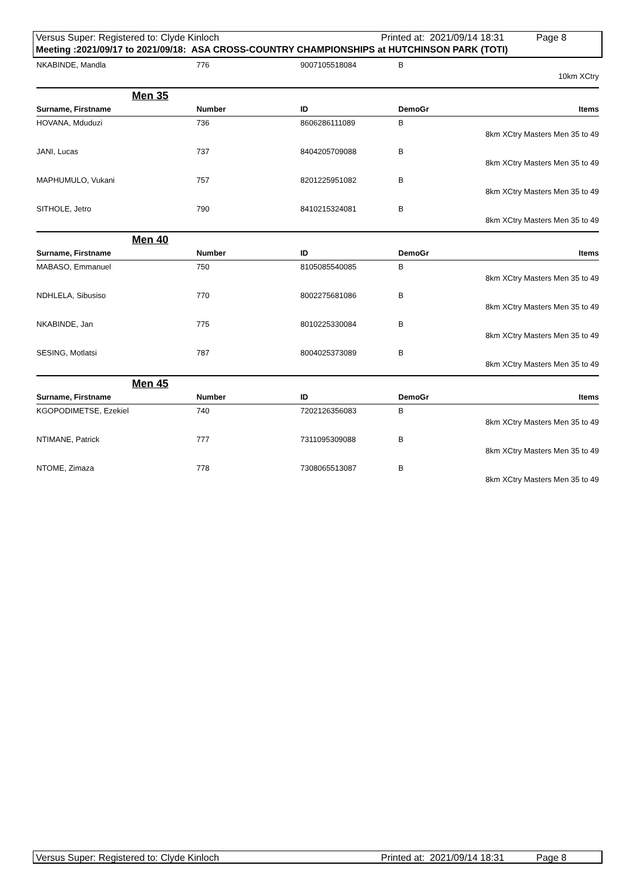Versus Super: Registered to: Clyde Kinloch Printed at: 2021/09/14 18:31 Page 8
Meeting :2021/09/17 to 2021/09/18: ASA CROSS-COUNTRY CHAMPIONSHIPS at HUTCHINSON PARK (TOTI)
| NKABINDE, Mandla | 776 | 9007105518084 | B | |
| 10km XCtry | | | | |
Men 35
| Surname, Firstname | Number | ID | DemoGr | Items |
| --- | --- | --- | --- | --- |
| HOVANA, Mduduzi | 736 | 8606286111089 | B | |
| 8km XCtry Masters Men 35 to 49 | | | | |
| JANI, Lucas | 737 | 8404205709088 | B | |
| 8km XCtry Masters Men 35 to 49 | | | | |
| MAPHUMULO, Vukani | 757 | 8201225951082 | B | |
| 8km XCtry Masters Men 35 to 49 | | | | |
| SITHOLE, Jetro | 790 | 8410215324081 | B | |
| 8km XCtry Masters Men 35 to 49 | | | | |
Men 40
| Surname, Firstname | Number | ID | DemoGr | Items |
| --- | --- | --- | --- | --- |
| MABASO, Emmanuel | 750 | 8105085540085 | B | |
| 8km XCtry Masters Men 35 to 49 | | | | |
| NDHLELA, Sibusiso | 770 | 8002275681086 | B | |
| 8km XCtry Masters Men 35 to 49 | | | | |
| NKABINDE, Jan | 775 | 8010225330084 | B | |
| 8km XCtry Masters Men 35 to 49 | | | | |
| SESING, Motlatsi | 787 | 8004025373089 | B | |
| 8km XCtry Masters Men 35 to 49 | | | | |
Men 45
| Surname, Firstname | Number | ID | DemoGr | Items |
| --- | --- | --- | --- | --- |
| KGOPODIMETSE, Ezekiel | 740 | 7202126356083 | B | |
| 8km XCtry Masters Men 35 to 49 | | | | |
| NTIMANE, Patrick | 777 | 7311095309088 | B | |
| 8km XCtry Masters Men 35 to 49 | | | | |
| NTOME, Zimaza | 778 | 7308065513087 | B | |
| 8km XCtry Masters Men 35 to 49 | | | | |
Versus Super: Registered to: Clyde Kinloch Printed at: 2021/09/14 18:31 Page 8